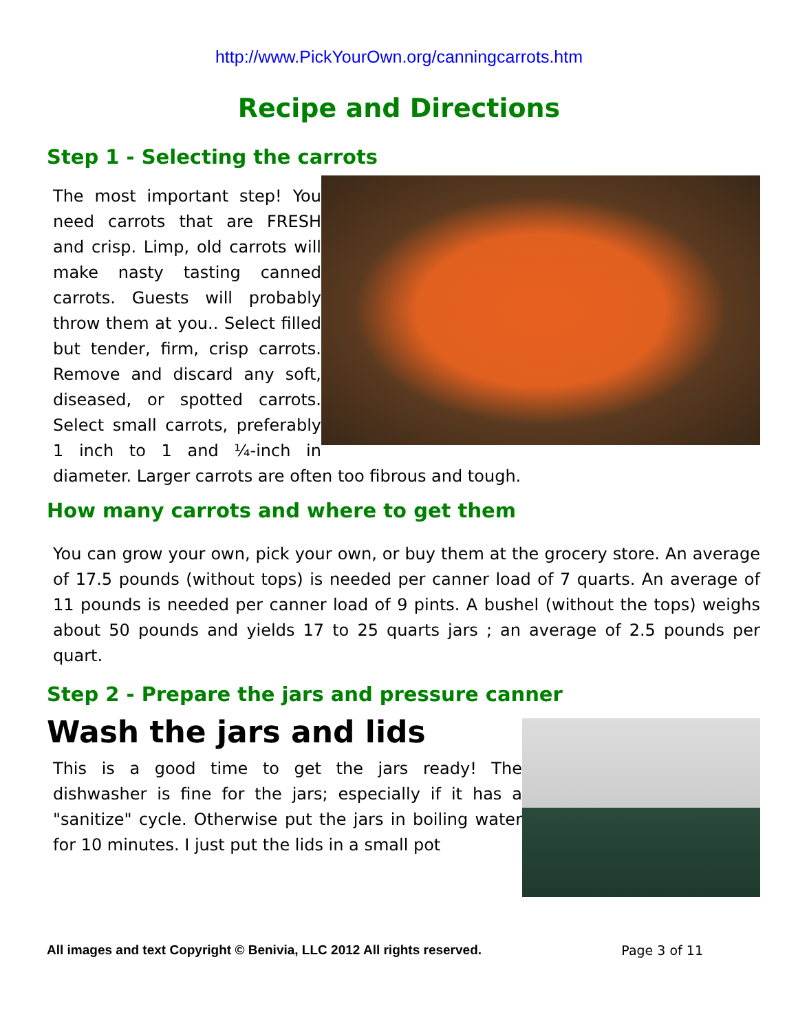http://www.PickYourOwn.org/canningcarrots.htm
Recipe and Directions
Step 1 - Selecting the carrots
The most important step! You need carrots that are FRESH and crisp. Limp, old carrots will make nasty tasting canned carrots. Guests will probably throw them at you.. Select filled but tender, firm, crisp carrots. Remove and discard any soft, diseased, or spotted carrots. Select small carrots, preferably 1 inch to 1 and ¼-inch in diameter. Larger carrots are often too fibrous and tough.
How many carrots and where to get them
You can grow your own, pick your own, or buy them at the grocery store. An average of 17.5 pounds (without tops) is needed per canner load of 7 quarts. An average of 11 pounds is needed per canner load of 9 pints. A bushel (without the tops) weighs about 50 pounds and yields 17 to 25 quarts jars ; an average of 2.5 pounds per quart.
Step 2 - Prepare the jars and pressure canner
Wash the jars and lids
This is a good time to get the jars ready! The dishwasher is fine for the jars; especially if it has a "sanitize" cycle. Otherwise put the jars in boiling water for 10 minutes. I just put the lids in a small pot
All images and text Copyright © Benivia, LLC 2012 All rights reserved. Page 3 of 11